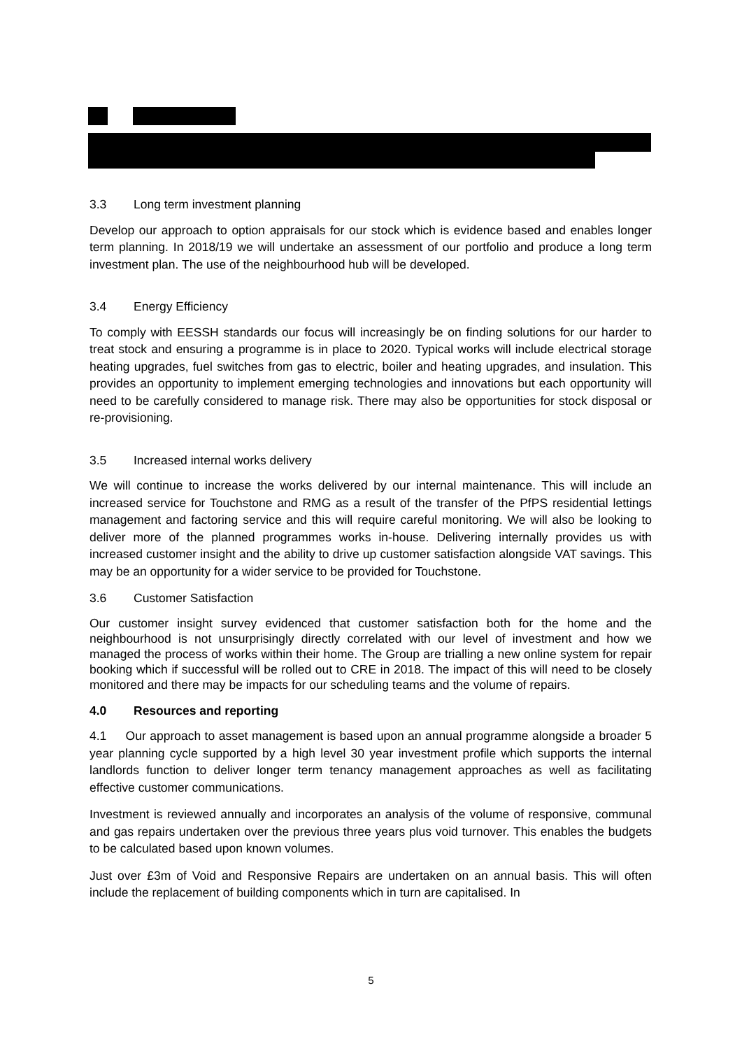3.3 Long term investment planning
Develop our approach to option appraisals for our stock which is evidence based and enables longer term planning. In 2018/19 we will undertake an assessment of our portfolio and produce a long term investment plan. The use of the neighbourhood hub will be developed.
3.4 Energy Efficiency
To comply with EESSH standards our focus will increasingly be on finding solutions for our harder to treat stock and ensuring a programme is in place to 2020. Typical works will include electrical storage heating upgrades, fuel switches from gas to electric, boiler and heating upgrades, and insulation. This provides an opportunity to implement emerging technologies and innovations but each opportunity will need to be carefully considered to manage risk. There may also be opportunities for stock disposal or re-provisioning.
3.5 Increased internal works delivery
We will continue to increase the works delivered by our internal maintenance. This will include an increased service for Touchstone and RMG as a result of the transfer of the PfPS residential lettings management and factoring service and this will require careful monitoring. We will also be looking to deliver more of the planned programmes works in-house. Delivering internally provides us with increased customer insight and the ability to drive up customer satisfaction alongside VAT savings. This may be an opportunity for a wider service to be provided for Touchstone.
3.6 Customer Satisfaction
Our customer insight survey evidenced that customer satisfaction both for the home and the neighbourhood is not unsurprisingly directly correlated with our level of investment and how we managed the process of works within their home. The Group are trialling a new online system for repair booking which if successful will be rolled out to CRE in 2018. The impact of this will need to be closely monitored and there may be impacts for our scheduling teams and the volume of repairs.
4.0 Resources and reporting
4.1 Our approach to asset management is based upon an annual programme alongside a broader 5 year planning cycle supported by a high level 30 year investment profile which supports the internal landlords function to deliver longer term tenancy management approaches as well as facilitating effective customer communications.
Investment is reviewed annually and incorporates an analysis of the volume of responsive, communal and gas repairs undertaken over the previous three years plus void turnover. This enables the budgets to be calculated based upon known volumes.
Just over £3m of Void and Responsive Repairs are undertaken on an annual basis. This will often include the replacement of building components which in turn are capitalised. In
5